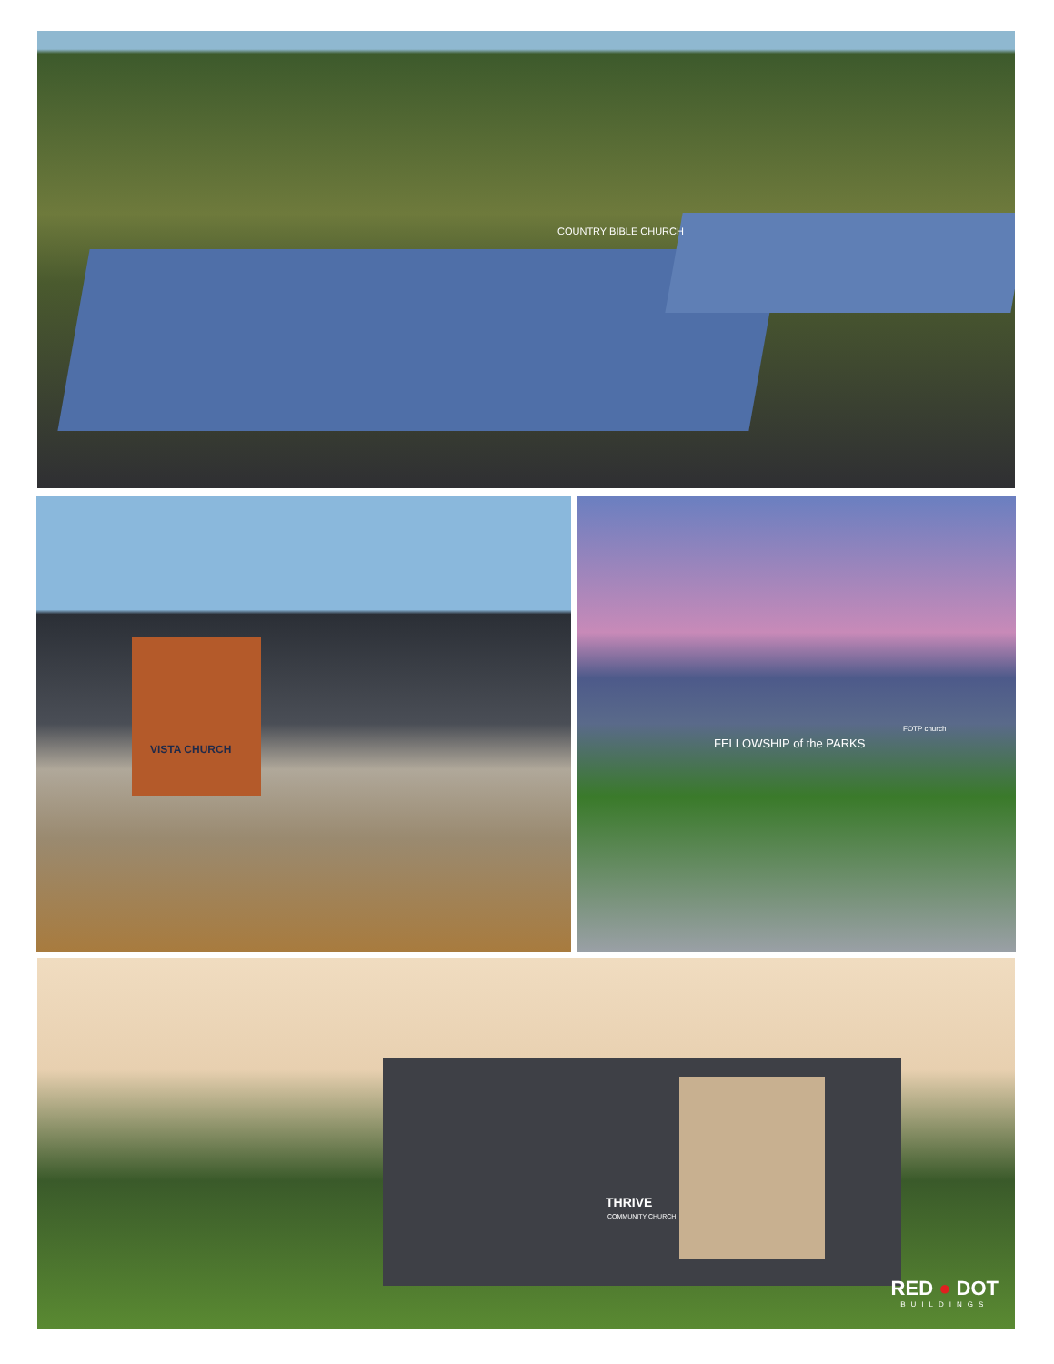COUNTRY BIBLE CHURCH
VISTA CHURCH
FELLOWSHIP of the PARKS
FOTP church
THRIVE
COMMUNITY CHURCH
RED ● DOT
BUILDINGS